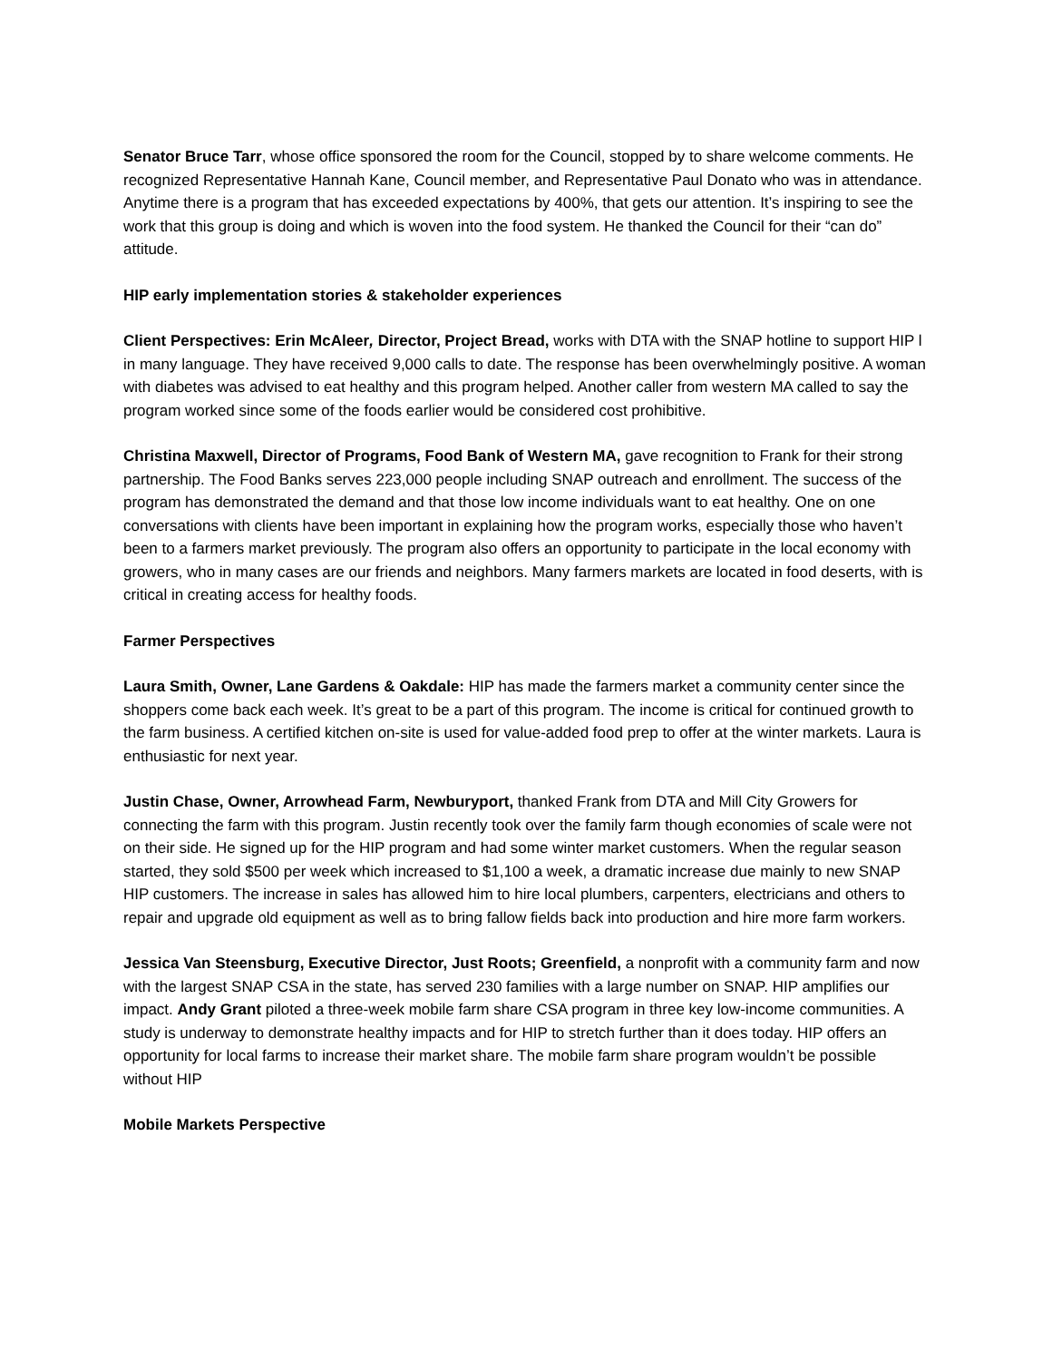Senator Bruce Tarr, whose office sponsored the room for the Council, stopped by to share welcome comments. He recognized Representative Hannah Kane, Council member, and Representative Paul Donato who was in attendance. Anytime there is a program that has exceeded expectations by 400%, that gets our attention. It’s inspiring to see the work that this group is doing and which is woven into the food system. He thanked the Council for their “can do” attitude.
HIP early implementation stories & stakeholder experiences
Client Perspectives: Erin McAleer, Director, Project Bread, works with DTA with the SNAP hotline to support HIP l in many language. They have received 9,000 calls to date. The response has been overwhelmingly positive. A woman with diabetes was advised to eat healthy and this program helped. Another caller from western MA called to say the program worked since some of the foods earlier would be considered cost prohibitive.
Christina Maxwell, Director of Programs, Food Bank of Western MA, gave recognition to Frank for their strong partnership. The Food Banks serves 223,000 people including SNAP outreach and enrollment. The success of the program has demonstrated the demand and that those low income individuals want to eat healthy. One on one conversations with clients have been important in explaining how the program works, especially those who haven’t been to a farmers market previously. The program also offers an opportunity to participate in the local economy with growers, who in many cases are our friends and neighbors. Many farmers markets are located in food deserts, with is critical in creating access for healthy foods.
Farmer Perspectives
Laura Smith, Owner, Lane Gardens & Oakdale: HIP has made the farmers market a community center since the shoppers come back each week. It’s great to be a part of this program. The income is critical for continued growth to the farm business. A certified kitchen on-site is used for value-added food prep to offer at the winter markets. Laura is enthusiastic for next year.
Justin Chase, Owner, Arrowhead Farm, Newburyport, thanked Frank from DTA and Mill City Growers for connecting the farm with this program. Justin recently took over the family farm though economies of scale were not on their side. He signed up for the HIP program and had some winter market customers. When the regular season started, they sold $500 per week which increased to $1,100 a week, a dramatic increase due mainly to new SNAP HIP customers. The increase in sales has allowed him to hire local plumbers, carpenters, electricians and others to repair and upgrade old equipment as well as to bring fallow fields back into production and hire more farm workers.
Jessica Van Steensburg, Executive Director, Just Roots; Greenfield, a nonprofit with a community farm and now with the largest SNAP CSA in the state, has served 230 families with a large number on SNAP. HIP amplifies our impact. Andy Grant piloted a three-week mobile farm share CSA program in three key low-income communities. A study is underway to demonstrate healthy impacts and for HIP to stretch further than it does today. HIP offers an opportunity for local farms to increase their market share. The mobile farm share program wouldn’t be possible without HIP
Mobile Markets Perspective